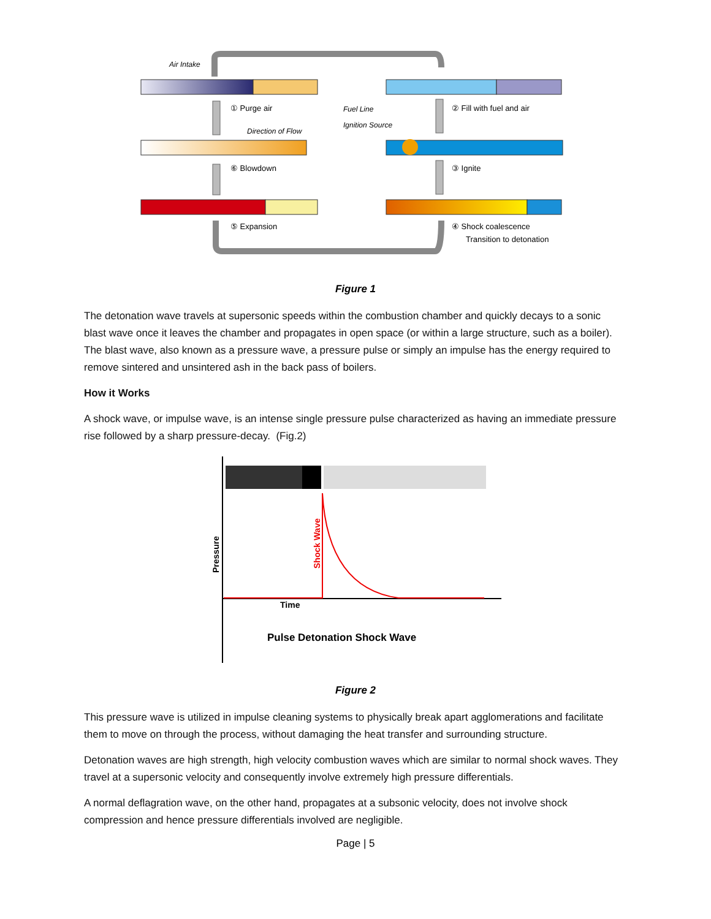Air Intake
① Purge air
Direction of Flow
⑥ Blowdown
⑤ Expansion
Fuel Line
Ignition Source
② Fill with fuel and air
③ Ignite
④ Shock coalescence
Transition to detonation
Figure 1
The detonation wave travels at supersonic speeds within the combustion chamber and quickly decays to a sonic blast wave once it leaves the chamber and propagates in open space (or within a large structure, such as a boiler). The blast wave, also known as a pressure wave, a pressure pulse or simply an impulse has the energy required to remove sintered and unsintered ash in the back pass of boilers.
How it Works
A shock wave, or impulse wave, is an intense single pressure pulse characterized as having an immediate pressure rise followed by a sharp pressure-decay. (Fig.2)
Pressure
Shock Wave
Time
Pulse Detonation Shock Wave
Figure 2
This pressure wave is utilized in impulse cleaning systems to physically break apart agglomerations and facilitate them to move on through the process, without damaging the heat transfer and surrounding structure.
Detonation waves are high strength, high velocity combustion waves which are similar to normal shock waves. They travel at a supersonic velocity and consequently involve extremely high pressure differentials.
A normal deflagration wave, on the other hand, propagates at a subsonic velocity, does not involve shock compression and hence pressure differentials involved are negligible.
Page | 5